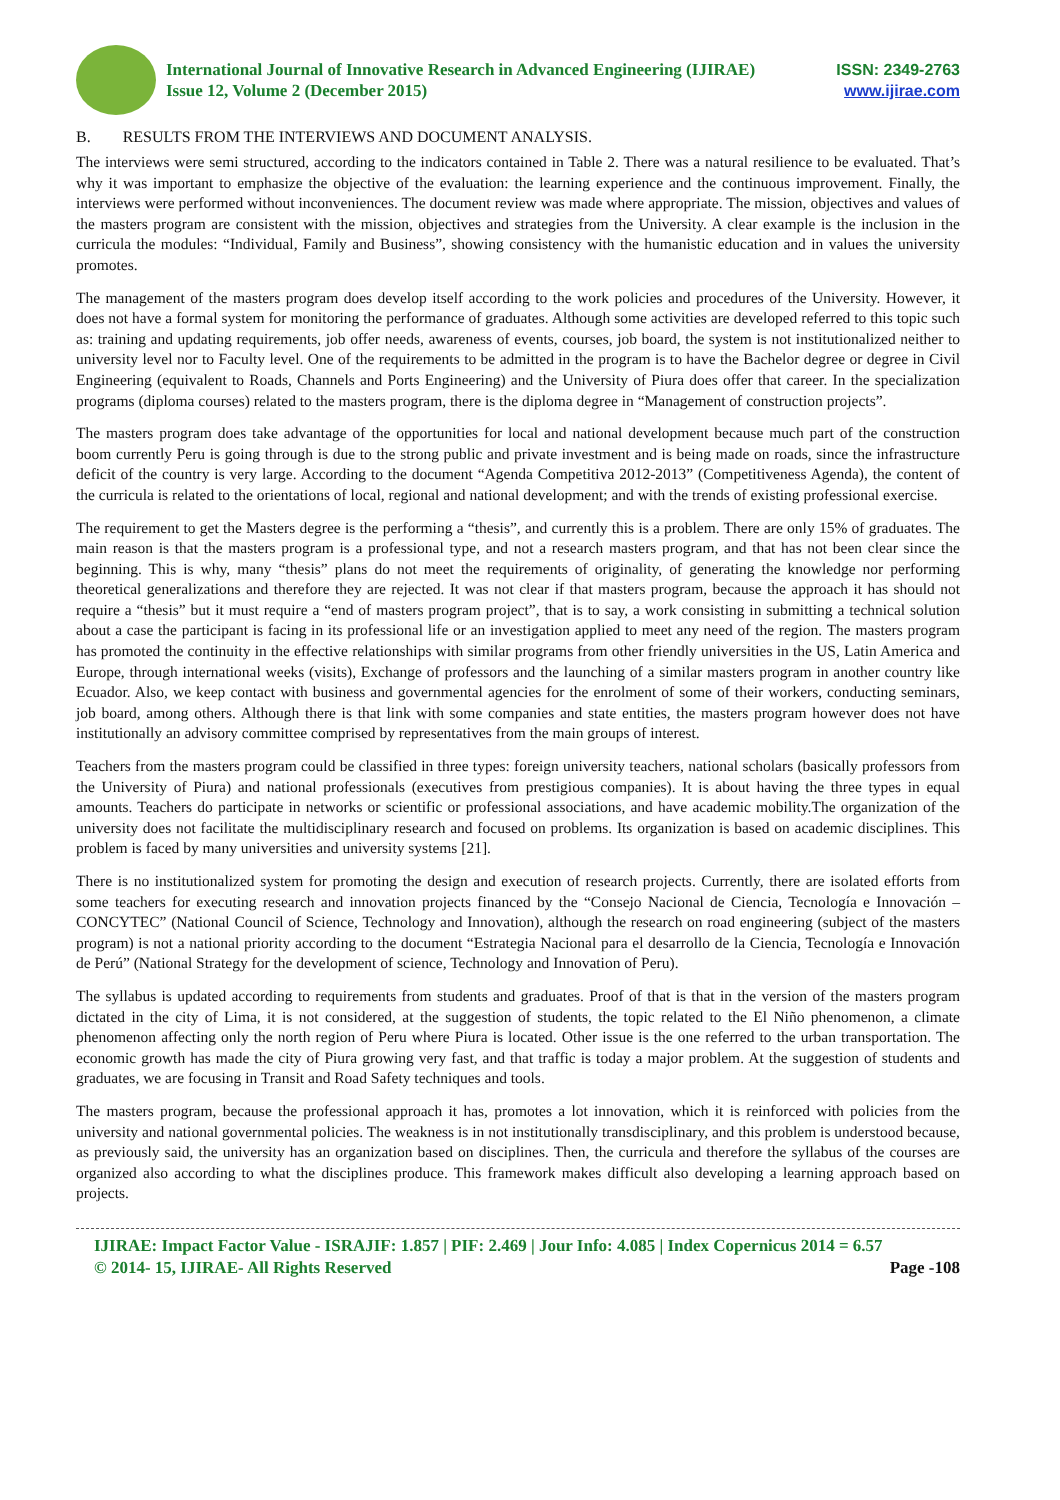International Journal of Innovative Research in Advanced Engineering (IJIRAE)
Issue 12, Volume 2 (December 2015)
ISSN: 2349-2763
www.ijirae.com
B. RESULTS FROM THE INTERVIEWS AND DOCUMENT ANALYSIS.
The interviews were semi structured, according to the indicators contained in Table 2. There was a natural resilience to be evaluated. That’s why it was important to emphasize the objective of the evaluation: the learning experience and the continuous improvement. Finally, the interviews were performed without inconveniences. The document review was made where appropriate. The mission, objectives and values of the masters program are consistent with the mission, objectives and strategies from the University. A clear example is the inclusion in the curricula the modules: “Individual, Family and Business”, showing consistency with the humanistic education and in values the university promotes.
The management of the masters program does develop itself according to the work policies and procedures of the University. However, it does not have a formal system for monitoring the performance of graduates. Although some activities are developed referred to this topic such as: training and updating requirements, job offer needs, awareness of events, courses, job board, the system is not institutionalized neither to university level nor to Faculty level. One of the requirements to be admitted in the program is to have the Bachelor degree or degree in Civil Engineering (equivalent to Roads, Channels and Ports Engineering) and the University of Piura does offer that career. In the specialization programs (diploma courses) related to the masters program, there is the diploma degree in “Management of construction projects”.
The masters program does take advantage of the opportunities for local and national development because much part of the construction boom currently Peru is going through is due to the strong public and private investment and is being made on roads, since the infrastructure deficit of the country is very large. According to the document “Agenda Competitiva 2012-2013” (Competitiveness Agenda), the content of the curricula is related to the orientations of local, regional and national development; and with the trends of existing professional exercise.
The requirement to get the Masters degree is the performing a “thesis”, and currently this is a problem. There are only 15% of graduates. The main reason is that the masters program is a professional type, and not a research masters program, and that has not been clear since the beginning. This is why, many “thesis” plans do not meet the requirements of originality, of generating the knowledge nor performing theoretical generalizations and therefore they are rejected. It was not clear if that masters program, because the approach it has should not require a “thesis” but it must require a “end of masters program project”, that is to say, a work consisting in submitting a technical solution about a case the participant is facing in its professional life or an investigation applied to meet any need of the region. The masters program has promoted the continuity in the effective relationships with similar programs from other friendly universities in the US, Latin America and Europe, through international weeks (visits), Exchange of professors and the launching of a similar masters program in another country like Ecuador. Also, we keep contact with business and governmental agencies for the enrolment of some of their workers, conducting seminars, job board, among others. Although there is that link with some companies and state entities, the masters program however does not have institutionally an advisory committee comprised by representatives from the main groups of interest.
Teachers from the masters program could be classified in three types: foreign university teachers, national scholars (basically professors from the University of Piura) and national professionals (executives from prestigious companies). It is about having the three types in equal amounts. Teachers do participate in networks or scientific or professional associations, and have academic mobility.The organization of the university does not facilitate the multidisciplinary research and focused on problems. Its organization is based on academic disciplines. This problem is faced by many universities and university systems [21].
There is no institutionalized system for promoting the design and execution of research projects. Currently, there are isolated efforts from some teachers for executing research and innovation projects financed by the “Consejo Nacional de Ciencia, Tecnología e Innovación – CONCYTEC” (National Council of Science, Technology and Innovation), although the research on road engineering (subject of the masters program) is not a national priority according to the document “Estrategia Nacional para el desarrollo de la Ciencia, Tecnología e Innovación de Perú” (National Strategy for the development of science, Technology and Innovation of Peru).
The syllabus is updated according to requirements from students and graduates. Proof of that is that in the version of the masters program dictated in the city of Lima, it is not considered, at the suggestion of students, the topic related to the El Niño phenomenon, a climate phenomenon affecting only the north region of Peru where Piura is located. Other issue is the one referred to the urban transportation. The economic growth has made the city of Piura growing very fast, and that traffic is today a major problem. At the suggestion of students and graduates, we are focusing in Transit and Road Safety techniques and tools.
The masters program, because the professional approach it has, promotes a lot innovation, which it is reinforced with policies from the university and national governmental policies. The weakness is in not institutionally transdisciplinary, and this problem is understood because, as previously said, the university has an organization based on disciplines. Then, the curricula and therefore the syllabus of the courses are organized also according to what the disciplines produce. This framework makes difficult also developing a learning approach based on projects.
IJIRAE: Impact Factor Value - ISRAJIF: 1.857 | PIF: 2.469 | Jour Info: 4.085 | Index Copernicus 2014 = 6.57
© 2014- 15, IJIRAE- All Rights Reserved Page -108